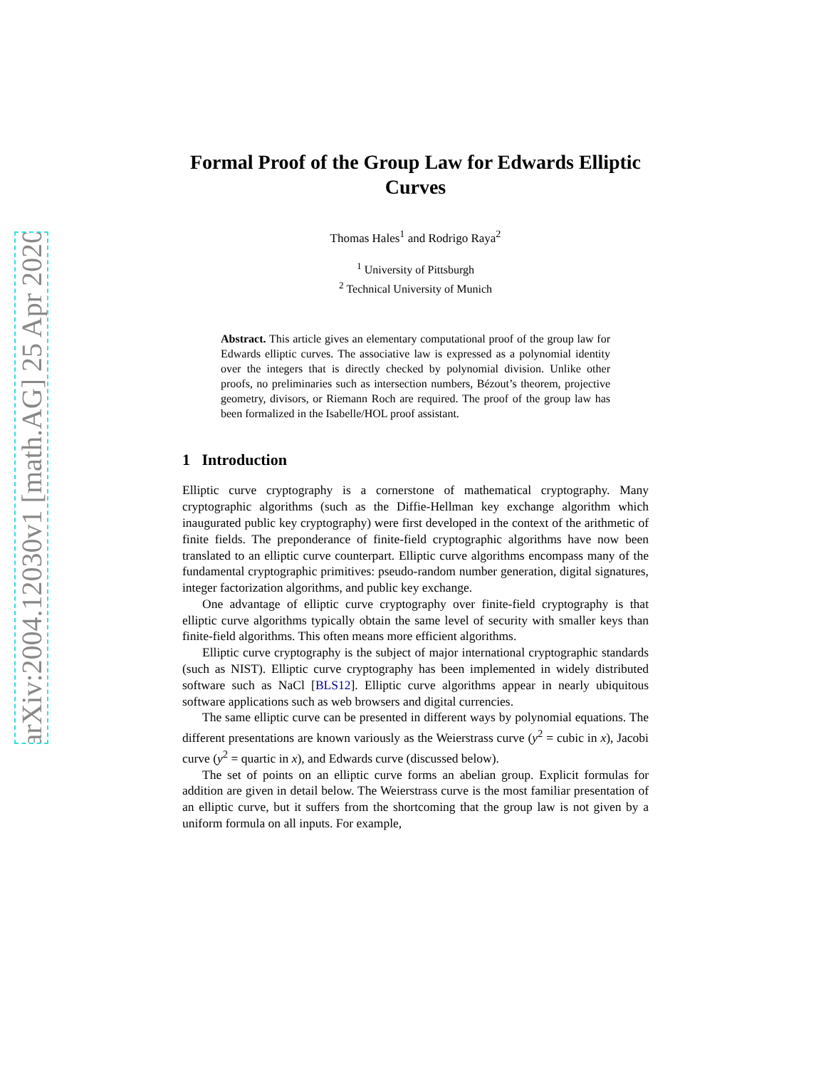arXiv:2004.12030v1 [math.AG] 25 Apr 2020
Formal Proof of the Group Law for Edwards Elliptic Curves
Thomas Hales<sup>1</sup> and Rodrigo Raya<sup>2</sup>
<sup>1</sup> University of Pittsburgh
<sup>2</sup> Technical University of Munich
Abstract. This article gives an elementary computational proof of the group law for Edwards elliptic curves. The associative law is expressed as a polynomial identity over the integers that is directly checked by polynomial division. Unlike other proofs, no preliminaries such as intersection numbers, Bézout’s theorem, projective geometry, divisors, or Riemann Roch are required. The proof of the group law has been formalized in the Isabelle/HOL proof assistant.
1 Introduction
Elliptic curve cryptography is a cornerstone of mathematical cryptography. Many cryptographic algorithms (such as the Diffie-Hellman key exchange algorithm which inaugurated public key cryptography) were first developed in the context of the arithmetic of finite fields. The preponderance of finite-field cryptographic algorithms have now been translated to an elliptic curve counterpart. Elliptic curve algorithms encompass many of the fundamental cryptographic primitives: pseudo-random number generation, digital signatures, integer factorization algorithms, and public key exchange.
One advantage of elliptic curve cryptography over finite-field cryptography is that elliptic curve algorithms typically obtain the same level of security with smaller keys than finite-field algorithms. This often means more efficient algorithms.
Elliptic curve cryptography is the subject of major international cryptographic standards (such as NIST). Elliptic curve cryptography has been implemented in widely distributed software such as NaCl [BLS12]. Elliptic curve algorithms appear in nearly ubiquitous software applications such as web browsers and digital currencies.
The same elliptic curve can be presented in different ways by polynomial equations. The different presentations are known variously as the Weierstrass curve (y<sup>2</sup> = cubic in x), Jacobi curve (y<sup>2</sup> = quartic in x), and Edwards curve (discussed below).
The set of points on an elliptic curve forms an abelian group. Explicit formulas for addition are given in detail below. The Weierstrass curve is the most familiar presentation of an elliptic curve, but it suffers from the shortcoming that the group law is not given by a uniform formula on all inputs. For example,